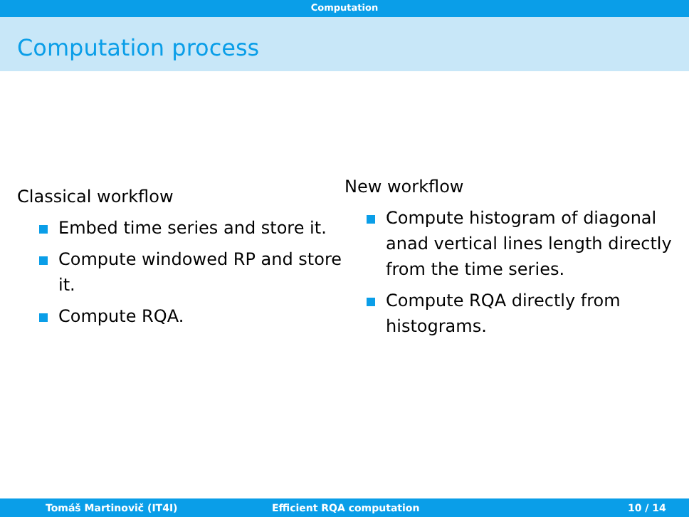Computation
Computation process
Classical workflow
Embed time series and store it.
Compute windowed RP and store it.
Compute RQA.
New workflow
Compute histogram of diagonal anad vertical lines length directly from the time series.
Compute RQA directly from histograms.
Tomáš Martinovič (IT4I) Efficient RQA computation 10 / 14